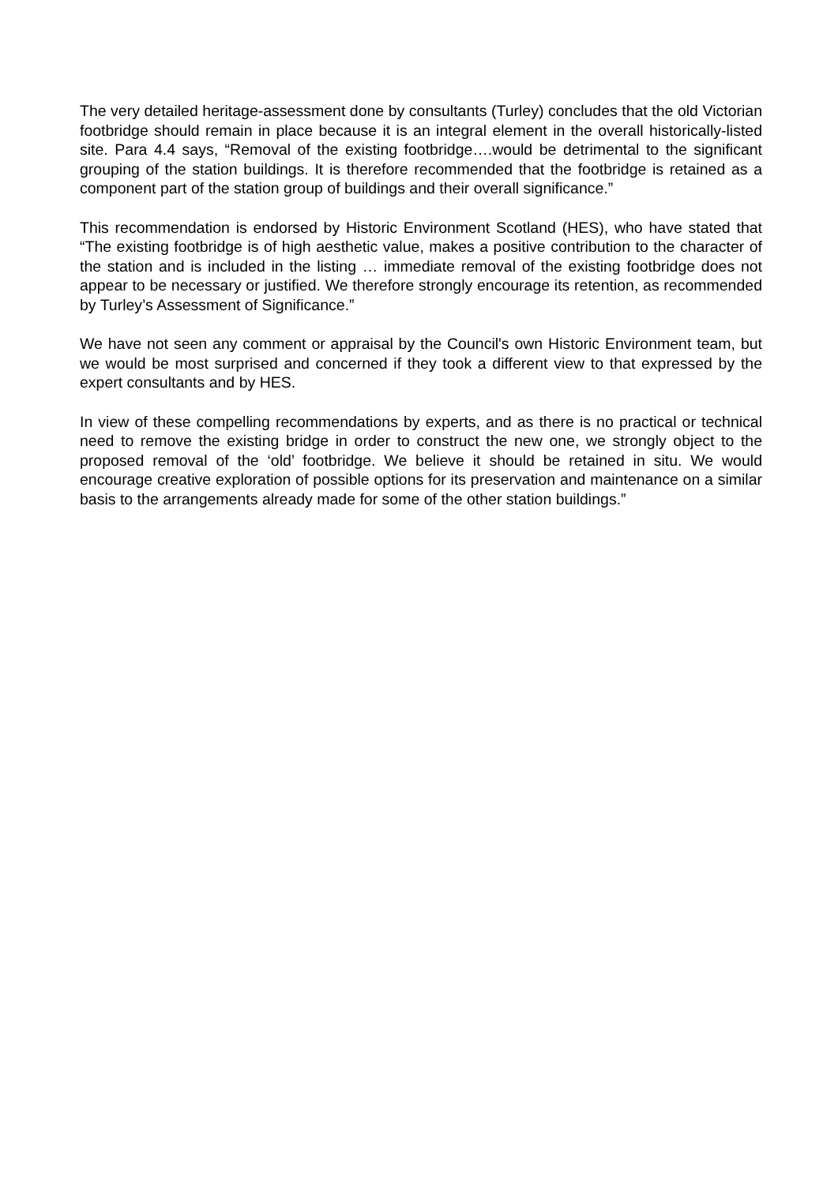The very detailed heritage-assessment done by consultants (Turley) concludes that the old Victorian footbridge should remain in place because it is an integral element in the overall historically-listed site. Para 4.4 says, “Removal of the existing footbridge….would be detrimental to the significant grouping of the station buildings. It is therefore recommended that the footbridge is retained as a component part of the station group of buildings and their overall significance.”
This recommendation is endorsed by Historic Environment Scotland (HES), who have stated that “The existing footbridge is of high aesthetic value, makes a positive contribution to the character of the station and is included in the listing … immediate removal of the existing footbridge does not appear to be necessary or justified. We therefore strongly encourage its retention, as recommended by Turley’s Assessment of Significance.”
We have not seen any comment or appraisal by the Council's own Historic Environment team, but we would be most surprised and concerned if they took a different view to that expressed by the expert consultants and by HES.
In view of these compelling recommendations by experts, and as there is no practical or technical need to remove the existing bridge in order to construct the new one, we strongly object to the proposed removal of the ‘old’ footbridge. We believe it should be retained in situ. We would encourage creative exploration of possible options for its preservation and maintenance on a similar basis to the arrangements already made for some of the other station buildings.”